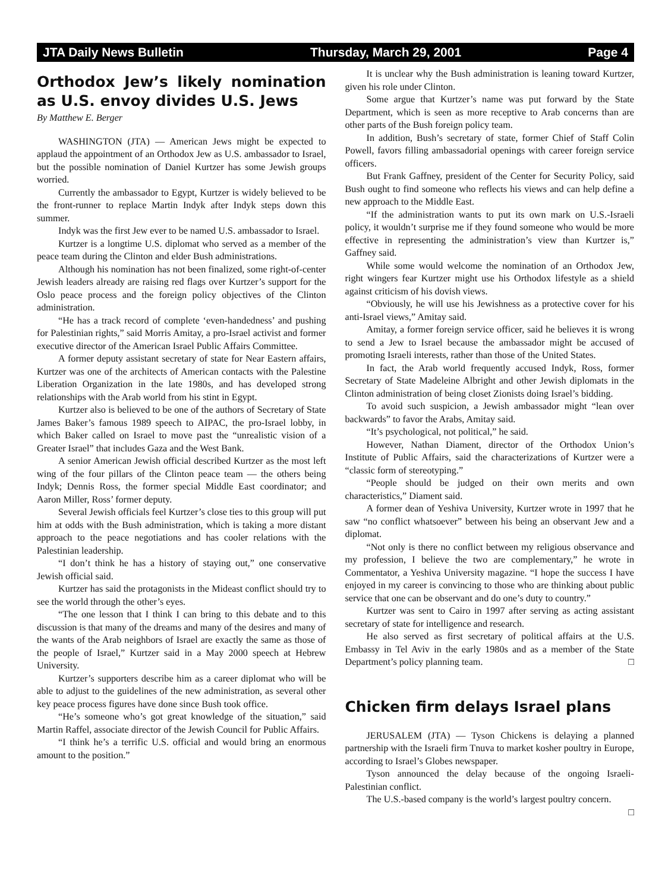JTA Daily News Bulletin Thursday, March 29, 2001 Page 4
Orthodox Jew’s likely nomination as U.S. envoy divides U.S. Jews
By Matthew E. Berger
WASHINGTON (JTA) — American Jews might be expected to applaud the appointment of an Orthodox Jew as U.S. ambassador to Israel, but the possible nomination of Daniel Kurtzer has some Jewish groups worried.
Currently the ambassador to Egypt, Kurtzer is widely believed to be the front-runner to replace Martin Indyk after Indyk steps down this summer.
Indyk was the first Jew ever to be named U.S. ambassador to Israel.
Kurtzer is a longtime U.S. diplomat who served as a member of the peace team during the Clinton and elder Bush administrations.
Although his nomination has not been finalized, some right-of-center Jewish leaders already are raising red flags over Kurtzer’s support for the Oslo peace process and the foreign policy objectives of the Clinton administration.
“He has a track record of complete ‘even-handedness’ and pushing for Palestinian rights,” said Morris Amitay, a pro-Israel activist and former executive director of the American Israel Public Affairs Committee.
A former deputy assistant secretary of state for Near Eastern affairs, Kurtzer was one of the architects of American contacts with the Palestine Liberation Organization in the late 1980s, and has developed strong relationships with the Arab world from his stint in Egypt.
Kurtzer also is believed to be one of the authors of Secretary of State James Baker’s famous 1989 speech to AIPAC, the pro-Israel lobby, in which Baker called on Israel to move past the “unrealistic vision of a Greater Israel” that includes Gaza and the West Bank.
A senior American Jewish official described Kurtzer as the most left wing of the four pillars of the Clinton peace team — the others being Indyk; Dennis Ross, the former special Middle East coordinator; and Aaron Miller, Ross’ former deputy.
Several Jewish officials feel Kurtzer’s close ties to this group will put him at odds with the Bush administration, which is taking a more distant approach to the peace negotiations and has cooler relations with the Palestinian leadership.
“I don’t think he has a history of staying out,” one conservative Jewish official said.
Kurtzer has said the protagonists in the Mideast conflict should try to see the world through the other’s eyes.
“The one lesson that I think I can bring to this debate and to this discussion is that many of the dreams and many of the desires and many of the wants of the Arab neighbors of Israel are exactly the same as those of the people of Israel,” Kurtzer said in a May 2000 speech at Hebrew University.
Kurtzer’s supporters describe him as a career diplomat who will be able to adjust to the guidelines of the new administration, as several other key peace process figures have done since Bush took office.
“He’s someone who’s got great knowledge of the situation,” said Martin Raffel, associate director of the Jewish Council for Public Affairs.
“I think he’s a terrific U.S. official and would bring an enormous amount to the position.”
It is unclear why the Bush administration is leaning toward Kurtzer, given his role under Clinton.
Some argue that Kurtzer’s name was put forward by the State Department, which is seen as more receptive to Arab concerns than are other parts of the Bush foreign policy team.
In addition, Bush’s secretary of state, former Chief of Staff Colin Powell, favors filling ambassadorial openings with career foreign service officers.
But Frank Gaffney, president of the Center for Security Policy, said Bush ought to find someone who reflects his views and can help define a new approach to the Middle East.
“If the administration wants to put its own mark on U.S.-Israeli policy, it wouldn’t surprise me if they found someone who would be more effective in representing the administration’s view than Kurtzer is,” Gaffney said.
While some would welcome the nomination of an Orthodox Jew, right wingers fear Kurtzer might use his Orthodox lifestyle as a shield against criticism of his dovish views.
“Obviously, he will use his Jewishness as a protective cover for his anti-Israel views,” Amitay said.
Amitay, a former foreign service officer, said he believes it is wrong to send a Jew to Israel because the ambassador might be accused of promoting Israeli interests, rather than those of the United States.
In fact, the Arab world frequently accused Indyk, Ross, former Secretary of State Madeleine Albright and other Jewish diplomats in the Clinton administration of being closet Zionists doing Israel’s bidding.
To avoid such suspicion, a Jewish ambassador might “lean over backwards” to favor the Arabs, Amitay said.
“It’s psychological, not political,” he said.
However, Nathan Diament, director of the Orthodox Union’s Institute of Public Affairs, said the characterizations of Kurtzer were a “classic form of stereotyping.”
“People should be judged on their own merits and own characteristics,” Diament said.
A former dean of Yeshiva University, Kurtzer wrote in 1997 that he saw “no conflict whatsoever” between his being an observant Jew and a diplomat.
“Not only is there no conflict between my religious observance and my profession, I believe the two are complementary,” he wrote in Commentator, a Yeshiva University magazine. “I hope the success I have enjoyed in my career is convincing to those who are thinking about public service that one can be observant and do one’s duty to country.”
Kurtzer was sent to Cairo in 1997 after serving as acting assistant secretary of state for intelligence and research.
He also served as first secretary of political affairs at the U.S. Embassy in Tel Aviv in the early 1980s and as a member of the State Department’s policy planning team. □
Chicken firm delays Israel plans
JERUSALEM (JTA) — Tyson Chickens is delaying a planned partnership with the Israeli firm Tnuva to market kosher poultry in Europe, according to Israel’s Globes newspaper.
Tyson announced the delay because of the ongoing Israeli-Palestinian conflict.
The U.S.-based company is the world’s largest poultry concern. □